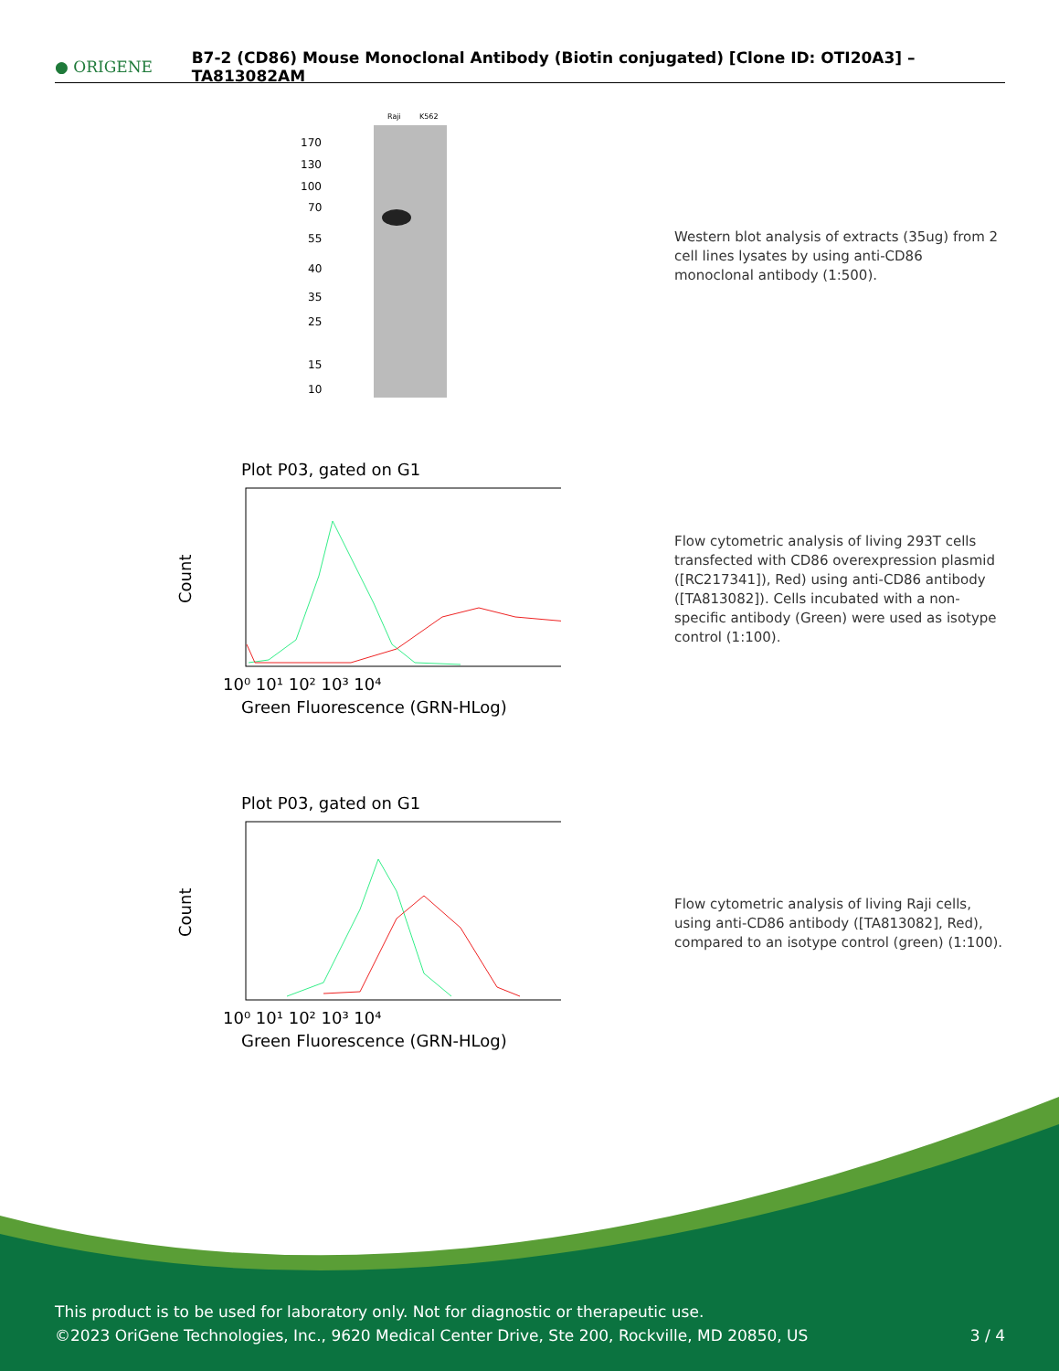● ORIGENE
B7-2 (CD86) Mouse Monoclonal Antibody (Biotin conjugated) [Clone ID: OTI20A3] – TA813082AM
Raji
K562
170
130
100
70
55
40
35
25
15
10
Western blot analysis of extracts (35ug) from 2 cell lines lysates by using anti-CD86 monoclonal antibody (1:500).
Plot P03, gated on G1
Count
10⁰ 10¹ 10² 10³ 10⁴
Green Fluorescence (GRN-HLog)
Flow cytometric analysis of living 293T cells transfected with CD86 overexpression plasmid ([RC217341]), Red) using anti-CD86 antibody ([TA813082]). Cells incubated with a non-specific antibody (Green) were used as isotype control (1:100).
Plot P03, gated on G1
Count
10⁰ 10¹ 10² 10³ 10⁴
Green Fluorescence (GRN-HLog)
Flow cytometric analysis of living Raji cells, using anti-CD86 antibody ([TA813082], Red), compared to an isotype control (green) (1:100).
This product is to be used for laboratory only. Not for diagnostic or therapeutic use.
©2023 OriGene Technologies, Inc., 9620 Medical Center Drive, Ste 200, Rockville, MD 20850, US 3 / 4